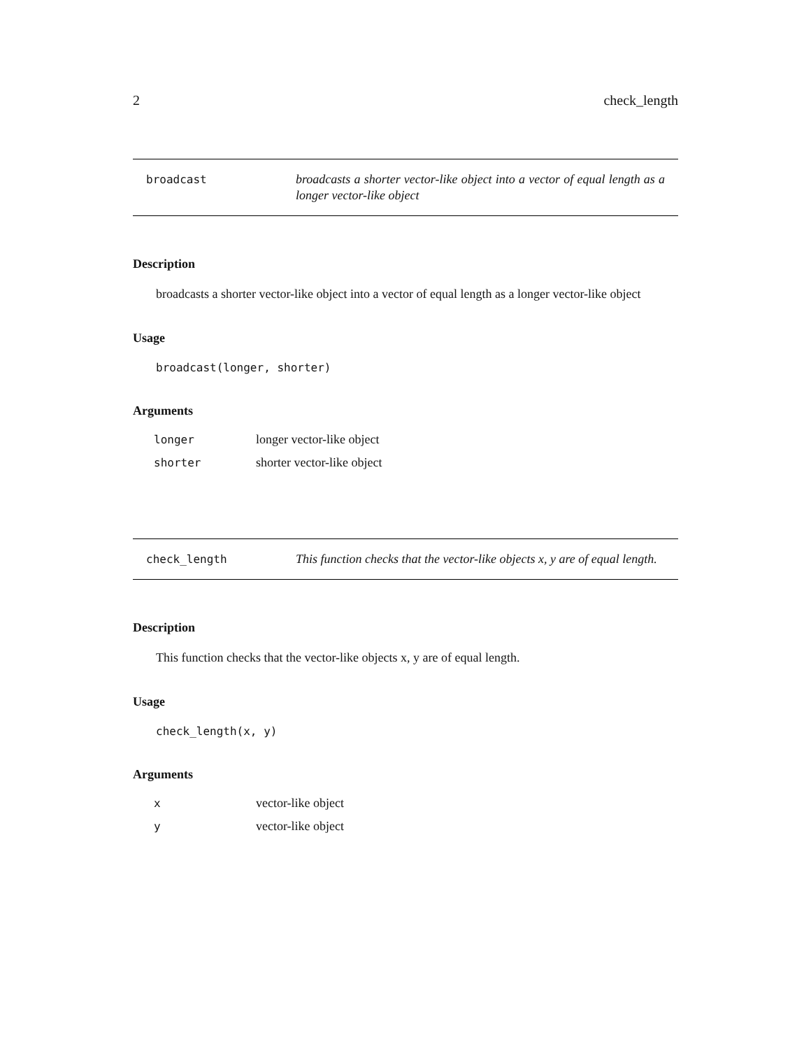2 check_length
broadcast
broadcasts a shorter vector-like object into a vector of equal length as a longer vector-like object
Description
broadcasts a shorter vector-like object into a vector of equal length as a longer vector-like object
Usage
broadcast(longer, shorter)
Arguments
| longer | longer vector-like object |
| shorter | shorter vector-like object |
check_length
This function checks that the vector-like objects x, y are of equal length.
Description
This function checks that the vector-like objects x, y are of equal length.
Usage
check_length(x, y)
Arguments
| x | vector-like object |
| y | vector-like object |